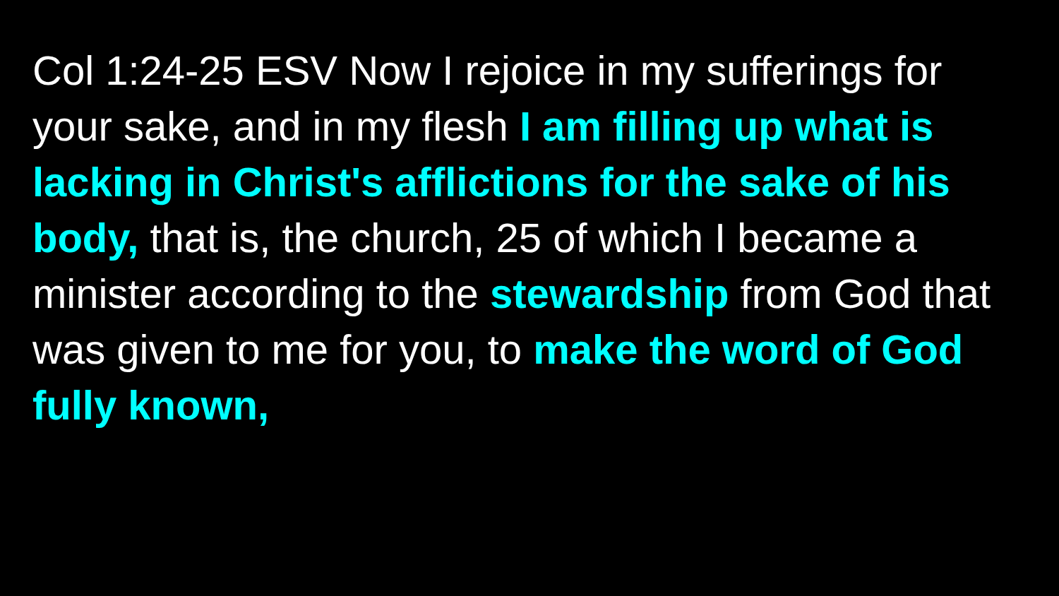Col 1:24-25 ESV Now I rejoice in my sufferings for your sake, and in my flesh I am filling up what is lacking in Christ's afflictions for the sake of his body, that is, the church, 25 of which I became a minister according to the stewardship from God that was given to me for you, to make the word of God fully known,